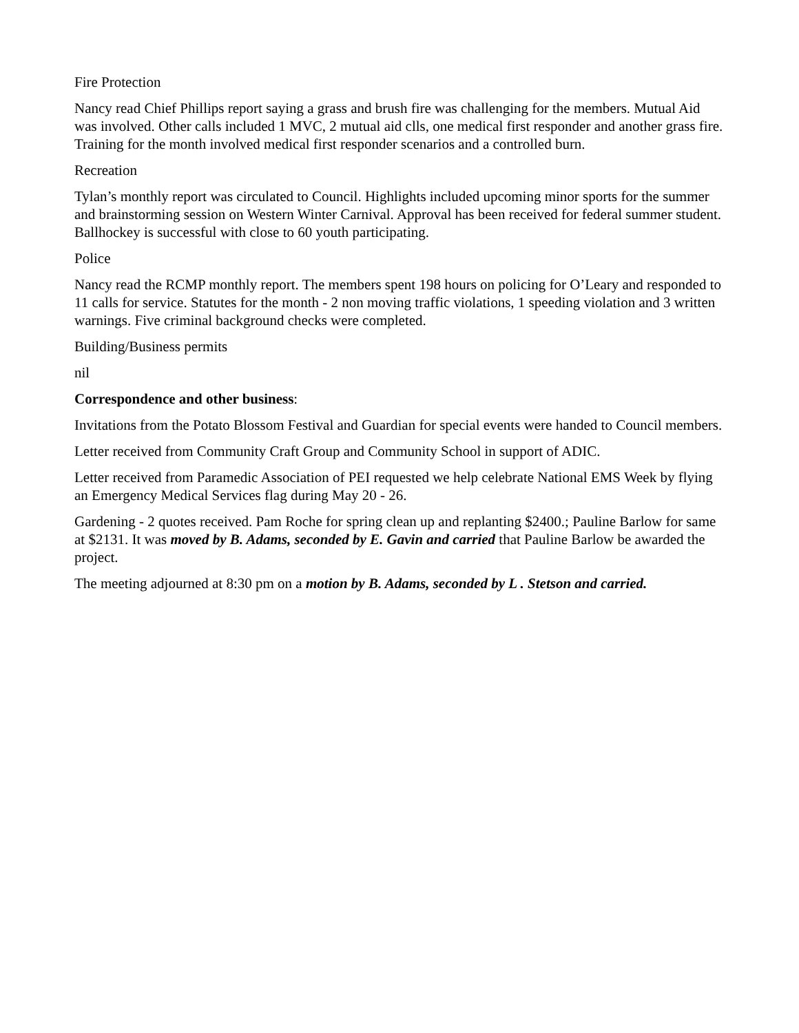Fire Protection
Nancy read Chief Phillips report saying a grass and brush fire was challenging for the members. Mutual Aid was involved. Other calls included 1 MVC, 2 mutual aid clls, one medical first responder and another grass fire. Training for the month involved medical first responder scenarios and a controlled burn.
Recreation
Tylan’s monthly report was circulated to Council. Highlights included upcoming minor sports for the summer and brainstorming session on Western Winter Carnival. Approval has been received for federal summer student. Ballhockey is successful with close to 60 youth participating.
Police
Nancy read the RCMP monthly report. The members spent 198 hours on policing for O’Leary and responded to 11 calls for service. Statutes for the month - 2 non moving traffic violations, 1 speeding violation and 3 written warnings. Five criminal background checks were completed.
Building/Business permits
nil
Correspondence and other business:
Invitations from the Potato Blossom Festival and Guardian for special events were handed to Council members.
Letter received from Community Craft Group and Community School in support of ADIC.
Letter received from Paramedic Association of PEI requested we help celebrate National EMS Week by flying an Emergency Medical Services flag during May 20 - 26.
Gardening - 2 quotes received. Pam Roche for spring clean up and replanting $2400.; Pauline Barlow for same at $2131. It was moved by B. Adams, seconded by E. Gavin and carried that Pauline Barlow be awarded the project.
The meeting adjourned at 8:30 pm on a motion by B. Adams, seconded by L . Stetson and carried.